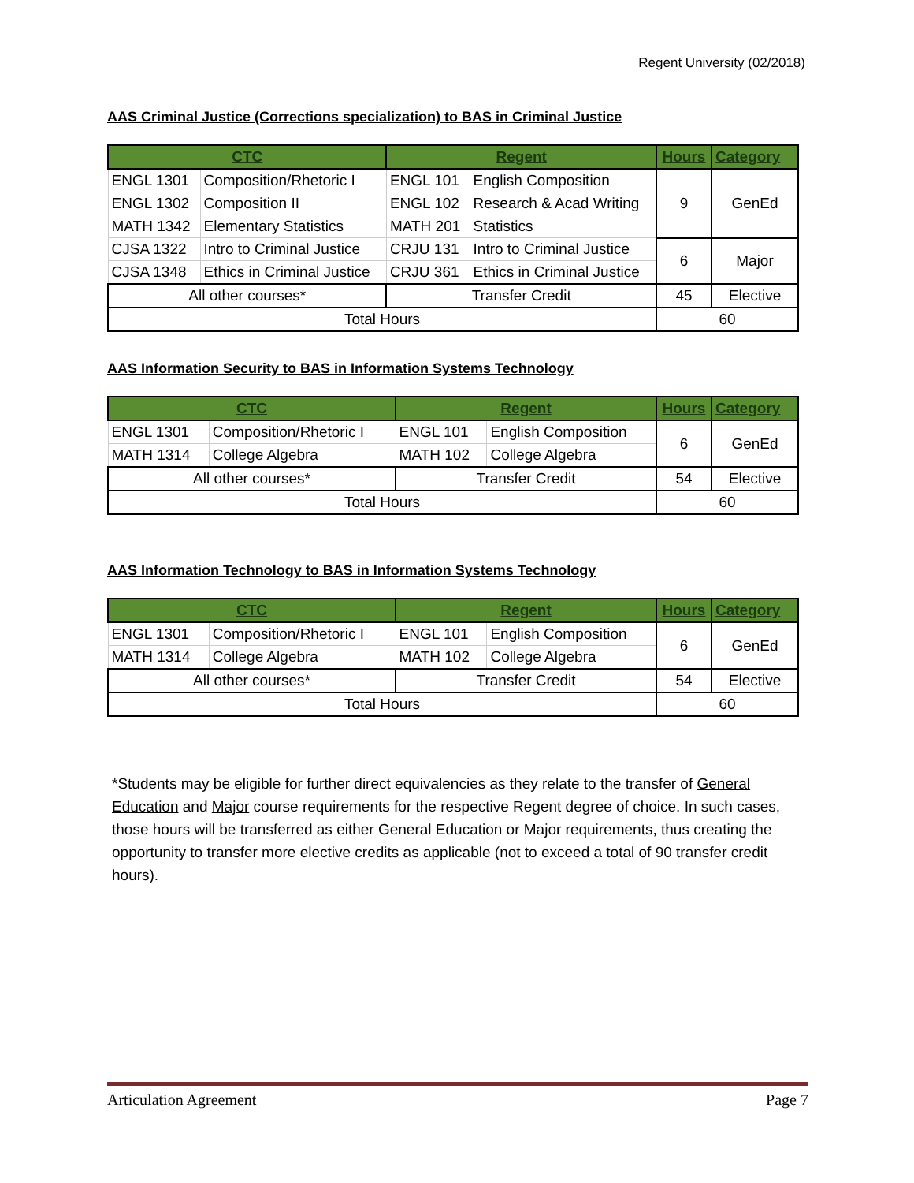Regent University (02/2018)
AAS Criminal Justice (Corrections specialization) to BAS in Criminal Justice
| CTC | | Regent | | Hours | Category |
| --- | --- | --- | --- | --- | --- |
| ENGL 1301 | Composition/Rhetoric I | ENGL 101 | English Composition | 9 | GenEd |
| ENGL 1302 | Composition II | ENGL 102 | Research & Acad Writing | | |
| MATH 1342 | Elementary Statistics | MATH 201 | Statistics | | |
| CJSA 1322 | Intro to Criminal Justice | CRJU 131 | Intro to Criminal Justice | 6 | Major |
| CJSA 1348 | Ethics in Criminal Justice | CRJU 361 | Ethics in Criminal Justice | | |
| All other courses* | | Transfer Credit | | 45 | Elective |
| Total Hours | | | | 60 | |
AAS Information Security to BAS in Information Systems Technology
| CTC | | Regent | | Hours | Category |
| --- | --- | --- | --- | --- | --- |
| ENGL 1301 | Composition/Rhetoric I | ENGL 101 | English Composition | 6 | GenEd |
| MATH 1314 | College Algebra | MATH 102 | College Algebra | | |
| All other courses* | | Transfer Credit | | 54 | Elective |
| Total Hours | | | | 60 | |
AAS Information Technology to BAS in Information Systems Technology
| CTC | | Regent | | Hours | Category |
| --- | --- | --- | --- | --- | --- |
| ENGL 1301 | Composition/Rhetoric I | ENGL 101 | English Composition | 6 | GenEd |
| MATH 1314 | College Algebra | MATH 102 | College Algebra | | |
| All other courses* | | Transfer Credit | | 54 | Elective |
| Total Hours | | | | 60 | |
*Students may be eligible for further direct equivalencies as they relate to the transfer of General Education and Major course requirements for the respective Regent degree of choice. In such cases, those hours will be transferred as either General Education or Major requirements, thus creating the opportunity to transfer more elective credits as applicable (not to exceed a total of 90 transfer credit hours).
Articulation Agreement Page 7